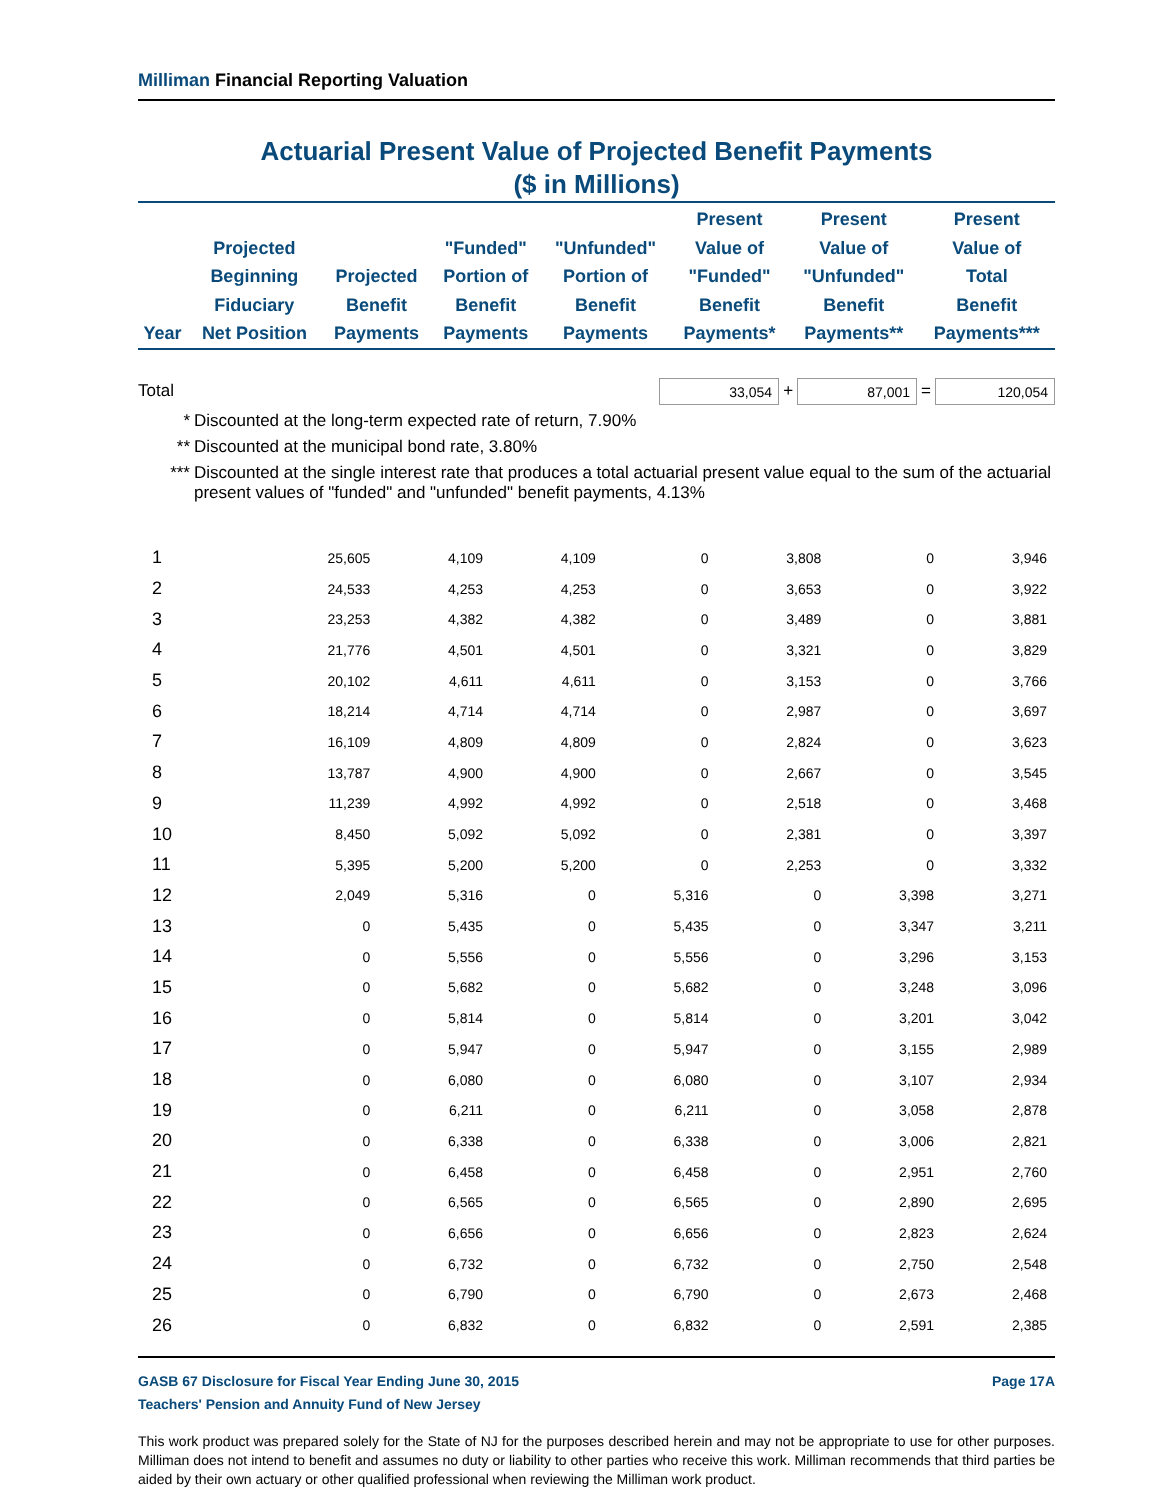Milliman Financial Reporting Valuation
Actuarial Present Value of Projected Benefit Payments
($ in Millions)
| Year | Projected Beginning Fiduciary Net Position | Projected Benefit Payments | "Funded" Portion of Benefit Payments | "Unfunded" Portion of Benefit Payments | Present Value of "Funded" Benefit Payments* | Present Value of "Unfunded" Benefit Payments** | Present Value of Total Benefit Payments*** |
| --- | --- | --- | --- | --- | --- | --- | --- |
Total
33,054
+
87,001
=
120,054
* Discounted at the long-term expected rate of return, 7.90%
** Discounted at the municipal bond rate, 3.80%
*** Discounted at the single interest rate that produces a total actuarial present value equal to the sum of the actuarial present values of "funded" and "unfunded" benefit payments, 4.13%
| 1 | 25,605 | 4,109 | 4,109 | 0 | 3,808 | 0 | 3,946 |
| 2 | 24,533 | 4,253 | 4,253 | 0 | 3,653 | 0 | 3,922 |
| 3 | 23,253 | 4,382 | 4,382 | 0 | 3,489 | 0 | 3,881 |
| 4 | 21,776 | 4,501 | 4,501 | 0 | 3,321 | 0 | 3,829 |
| 5 | 20,102 | 4,611 | 4,611 | 0 | 3,153 | 0 | 3,766 |
| 6 | 18,214 | 4,714 | 4,714 | 0 | 2,987 | 0 | 3,697 |
| 7 | 16,109 | 4,809 | 4,809 | 0 | 2,824 | 0 | 3,623 |
| 8 | 13,787 | 4,900 | 4,900 | 0 | 2,667 | 0 | 3,545 |
| 9 | 11,239 | 4,992 | 4,992 | 0 | 2,518 | 0 | 3,468 |
| 10 | 8,450 | 5,092 | 5,092 | 0 | 2,381 | 0 | 3,397 |
| 11 | 5,395 | 5,200 | 5,200 | 0 | 2,253 | 0 | 3,332 |
| 12 | 2,049 | 5,316 | 0 | 5,316 | 0 | 3,398 | 3,271 |
| 13 | 0 | 5,435 | 0 | 5,435 | 0 | 3,347 | 3,211 |
| 14 | 0 | 5,556 | 0 | 5,556 | 0 | 3,296 | 3,153 |
| 15 | 0 | 5,682 | 0 | 5,682 | 0 | 3,248 | 3,096 |
| 16 | 0 | 5,814 | 0 | 5,814 | 0 | 3,201 | 3,042 |
| 17 | 0 | 5,947 | 0 | 5,947 | 0 | 3,155 | 2,989 |
| 18 | 0 | 6,080 | 0 | 6,080 | 0 | 3,107 | 2,934 |
| 19 | 0 | 6,211 | 0 | 6,211 | 0 | 3,058 | 2,878 |
| 20 | 0 | 6,338 | 0 | 6,338 | 0 | 3,006 | 2,821 |
| 21 | 0 | 6,458 | 0 | 6,458 | 0 | 2,951 | 2,760 |
| 22 | 0 | 6,565 | 0 | 6,565 | 0 | 2,890 | 2,695 |
| 23 | 0 | 6,656 | 0 | 6,656 | 0 | 2,823 | 2,624 |
| 24 | 0 | 6,732 | 0 | 6,732 | 0 | 2,750 | 2,548 |
| 25 | 0 | 6,790 | 0 | 6,790 | 0 | 2,673 | 2,468 |
| 26 | 0 | 6,832 | 0 | 6,832 | 0 | 2,591 | 2,385 |
GASB 67 Disclosure for Fiscal Year Ending June 30, 2015 Page 17A
Teachers' Pension and Annuity Fund of New Jersey
This work product was prepared solely for the State of NJ for the purposes described herein and may not be appropriate to use for other purposes. Milliman does not intend to benefit and assumes no duty or liability to other parties who receive this work. Milliman recommends that third parties be aided by their own actuary or other qualified professional when reviewing the Milliman work product.